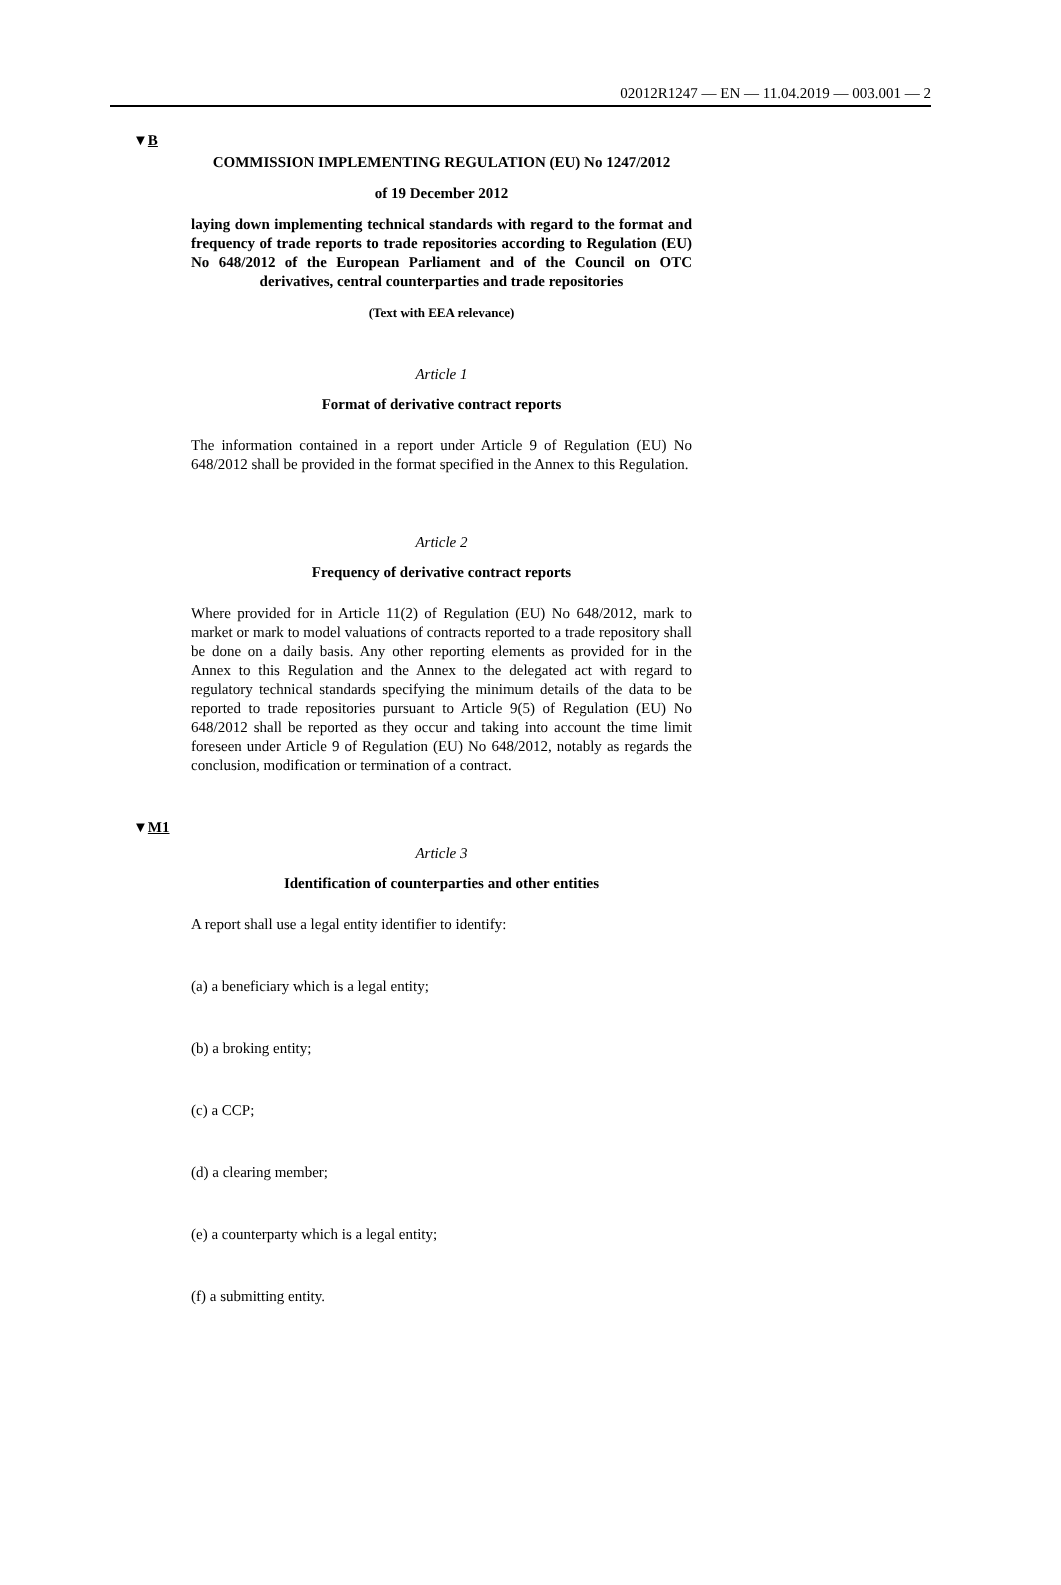02012R1247 — EN — 11.04.2019 — 003.001 — 2
▼B
COMMISSION IMPLEMENTING REGULATION (EU) No 1247/2012
of 19 December 2012
laying down implementing technical standards with regard to the format and frequency of trade reports to trade repositories according to Regulation (EU) No 648/2012 of the European Parliament and of the Council on OTC derivatives, central counterparties and trade repositories
(Text with EEA relevance)
Article 1
Format of derivative contract reports
The information contained in a report under Article 9 of Regulation (EU) No 648/2012 shall be provided in the format specified in the Annex to this Regulation.
Article 2
Frequency of derivative contract reports
Where provided for in Article 11(2) of Regulation (EU) No 648/2012, mark to market or mark to model valuations of contracts reported to a trade repository shall be done on a daily basis. Any other reporting elements as provided for in the Annex to this Regulation and the Annex to the delegated act with regard to regulatory technical standards specifying the minimum details of the data to be reported to trade repositories pursuant to Article 9(5) of Regulation (EU) No 648/2012 shall be reported as they occur and taking into account the time limit foreseen under Article 9 of Regulation (EU) No 648/2012, notably as regards the conclusion, modification or termination of a contract.
▼M1
Article 3
Identification of counterparties and other entities
A report shall use a legal entity identifier to identify:
(a) a beneficiary which is a legal entity;
(b) a broking entity;
(c) a CCP;
(d) a clearing member;
(e) a counterparty which is a legal entity;
(f) a submitting entity.